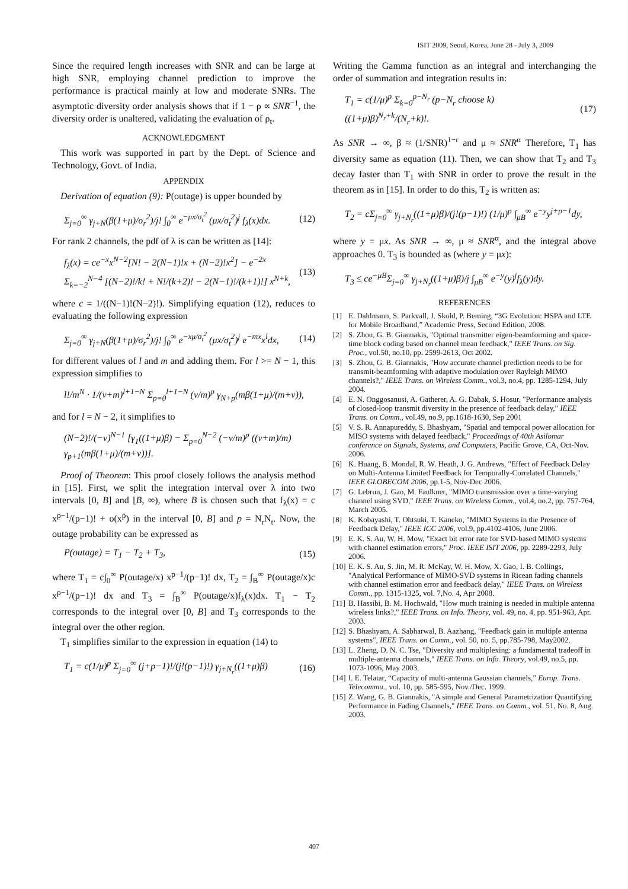ISIT 2009, Seoul, Korea, June 28 - July 3, 2009
Since the required length increases with SNR and can be large at high SNR, employing channel prediction to improve the performance is practical mainly at low and moderate SNRs. The asymptotic diversity order analysis shows that if 1 − ρ ∝ SNR<sup>−1</sup>, the diversity order is unaltered, validating the evaluation of ρ<sub>t</sub>.
ACKNOWLEDGMENT
This work was supported in part by the Dept. of Science and Technology, Govt. of India.
APPENDIX
Derivation of equation (9): P(outage) is upper bounded by
Σ<sub>j=0</sub><sup>∞</sup> γ<sub>j+N</sub>(β(1+μ)/σ<sub>r</sub><sup>2</sup>)/j! ∫<sub>0</sub><sup>∞</sup> e<sup>−μx/σ<sub>t</sub><sup>2</sup></sup> (μx/σ<sub>t</sub><sup>2</sup>)<sup>j</sup> f<sub>λ</sub>(x)dx. (12)
For rank 2 channels, the pdf of λ is can be written as [14]:
f<sub>λ</sub>(x) = ce<sup>−x</sup>x<sup>N−2</sup>[N! − 2(N−1)!x + (N−2)!x<sup>2</sup>] − e<sup>−2x</sup> Σ<sub>k=−2</sub><sup>N−4</sup> [(N−2)!/k! + N!/(k+2)! − 2(N−1)!/(k+1)!] x<sup>N+k</sup>, (13)
where c = 1/((N−1)!(N−2)!). Simplifying equation (12), reduces to evaluating the following expression
Σ<sub>j=0</sub><sup>∞</sup> γ<sub>j+N</sub>(β(1+μ)/σ<sub>r</sub><sup>2</sup>)/j! ∫<sub>0</sub><sup>∞</sup> e<sup>−xμ/σ<sub>t</sub><sup>2</sup></sup> (μx/σ<sub>t</sub><sup>2</sup>)<sup>j</sup> e<sup>−mx</sup>x<sup>l</sup>dx, (14)
for different values of l and m and adding them. For l >= N − 1, this expression simplifies to
l!/m<sup>N</sup> · 1/(ν+m)<sup>l+1−N</sup> Σ<sub>p=0</sub><sup>l+1−N</sup> (ν/m)<sup>p</sup> γ<sub>N+p</sub>(mβ(1+μ)/(m+ν)),
and for l = N − 2, it simplifies to
(N−2)!/(−ν)<sup>N−1</sup> [γ<sub>1</sub>((1+μ)β) − Σ<sub>p=0</sub><sup>N−2</sup> (−ν/m)<sup>p</sup> ((ν+m)/m) γ<sub>p+1</sub>(mβ(1+μ)/(m+ν))].
Proof of Theorem: This proof closely follows the analysis method in [15]. First, we split the integration interval over λ into two intervals [0, B] and [B, ∞), where B is chosen such that f<sub>λ</sub>(x) = c x<sup>p−1</sup>/(p−1)! + o(x<sup>p</sup>) in the interval [0, B] and p = N<sub>r</sub>N<sub>t</sub>. Now, the outage probability can be expressed as
P(outage) = T<sub>1</sub> − T<sub>2</sub> + T<sub>3</sub>, (15)
where T<sub>1</sub> = c∫<sub>0</sub><sup>∞</sup> P(outage/x) x<sup>p−1</sup>/(p−1)! dx, T<sub>2</sub> = ∫<sub>B</sub><sup>∞</sup> P(outage/x)c x<sup>p−1</sup>/(p−1)! dx and T<sub>3</sub> = ∫<sub>B</sub><sup>∞</sup> P(outage/x)f<sub>λ</sub>(x)dx. T<sub>1</sub> − T<sub>2</sub> corresponds to the integral over [0, B] and T<sub>3</sub> corresponds to the integral over the other region.
T<sub>1</sub> simplifies similar to the expression in equation (14) to
T<sub>1</sub> = c(1/μ)<sup>p</sup> Σ<sub>j=0</sub><sup>∞</sup> (j+p−1)!/(j!(p−1)!) γ<sub>j+N<sub>r</sub></sub>((1+μ)β) (16)
Writing the Gamma function as an integral and interchanging the order of summation and integration results in:
T<sub>1</sub> = c(1/μ)<sup>p</sup> Σ<sub>k=0</sub><sup>p−N<sub>r</sub></sup> (p−N<sub>r</sub> choose k) ((1+μ)β)<sup>N<sub>r</sub>+k</sup>/(N<sub>r</sub>+k)!. (17)
As SNR → ∞, β ≈ (1/SNR)<sup>1−r</sup> and μ ≈ SNR<sup>α</sup> Therefore, T<sub>1</sub> has diversity same as equation (11). Then, we can show that T<sub>2</sub> and T<sub>3</sub> decay faster than T<sub>1</sub> with SNR in order to prove the result in the theorem as in [15]. In order to do this, T<sub>2</sub> is written as:
T<sub>2</sub> = cΣ<sub>j=0</sub><sup>∞</sup> γ<sub>j+N<sub>r</sub></sub>((1+μ)β)/(j!(p−1)!) (1/μ)<sup>p</sup> ∫<sub>μB</sub><sup>∞</sup> e<sup>−y</sup>y<sup>j+p−1</sup>dy,
where y = μx. As SNR → ∞, μ ≈ SNR<sup>α</sup>, and the integral above approaches 0. T<sub>3</sub> is bounded as (where y = μx):
T<sub>3</sub> ≤ ce<sup>−μB</sup>Σ<sub>j=0</sub><sup>∞</sup> γ<sub>j+N<sub>r</sub></sub>((1+μ)β)/j ∫<sub>μB</sub><sup>∞</sup> e<sup>−y</sup>(y)<sup>j</sup>f<sub>λ</sub>(y)dy.
REFERENCES
[1] E. Dahlmann, S. Parkvall, J. Skold, P. Beming, “3G Evolution: HSPA and LTE for Mobile Broadband,” Academic Press, Second Edition, 2008.
[2] S. Zhou, G. B. Giannakis, "Optimal transmitter eigen-beamforming and space-time block coding based on channel mean feedback," IEEE Trans. on Sig. Proc., vol.50, no.10, pp. 2599-2613, Oct 2002.
[3] S. Zhou, G. B. Giannakis, "How accurate channel prediction needs to be for transmit-beamforming with adaptive modulation over Rayleigh MIMO channels?," IEEE Trans. on Wireless Comm., vol.3, no.4, pp. 1285-1294, July 2004.
[4] E. N. Onggosanusi, A. Gatherer, A. G. Dabak, S. Hosur, "Performance analysis of closed-loop transmit diversity in the presence of feedback delay," IEEE Trans. on Comm., vol.49, no.9, pp.1618-1630, Sep 2001
[5] V. S. R. Annapureddy, S. Bhashyam, "Spatial and temporal power allocation for MISO systems with delayed feedback," Proceedings of 40th Asilomar conference on Signals, Systems, and Computers, Pacific Grove, CA, Oct-Nov. 2006.
[6] K. Huang, B. Mondal, R. W. Heath, J. G. Andrews, "Effect of Feedback Delay on Multi-Antenna Limited Feedback for Temporally-Correlated Channels," IEEE GLOBECOM 2006, pp.1-5, Nov-Dec 2006.
[7] G. Lebrun, J. Gao, M. Faulkner, "MIMO transmission over a time-varying channel using SVD," IEEE Trans. on Wireless Comm., vol.4, no.2, pp. 757-764, March 2005.
[8] K. Kobayashi, T. Ohtsuki, T. Kaneko, "MIMO Systems in the Presence of Feedback Delay," IEEE ICC 2006, vol.9, pp.4102-4106, June 2006.
[9] E. K. S. Au, W. H. Mow, "Exact bit error rate for SVD-based MIMO systems with channel estimation errors," Proc. IEEE ISIT 2006, pp. 2289-2293, July 2006.
[10] E. K. S. Au, S. Jin, M. R. McKay, W. H. Mow, X. Gao, I. B. Collings, "Analytical Performance of MIMO-SVD systems in Ricean fading channels with channel estimation error and feedback delay," IEEE Trans. on Wireless Comm., pp. 1315-1325, vol. 7,No. 4, Apr 2008.
[11] B. Hassibi, B. M. Hochwald, "How much training is needed in multiple antenna wireless links?," IEEE Trans. on Info. Theory, vol. 49, no. 4, pp. 951-963, Apr. 2003.
[12] S. Bhashyam, A. Sabharwal, B. Aazhang, "Feedback gain in multiple antenna systems", IEEE Trans. on Comm., vol. 50, no. 5, pp.785-798, May2002.
[13] L. Zheng, D. N. C. Tse, "Diversity and multiplexing: a fundamental tradeoff in multiple-antenna channels," IEEE Trans. on Info. Theory, vol.49, no.5, pp. 1073-1096, May 2003.
[14] I. E. Telatar, “Capacity of multi-antenna Gaussian channels,” Europ. Trans. Telecommu., vol. 10, pp. 585-595, Nov./Dec. 1999.
[15] Z. Wang, G. B. Giannakis, "A simple and General Parametrization Quantifying Performance in Fading Channels," IEEE Trans. on Comm., vol. 51, No. 8, Aug. 2003.
407